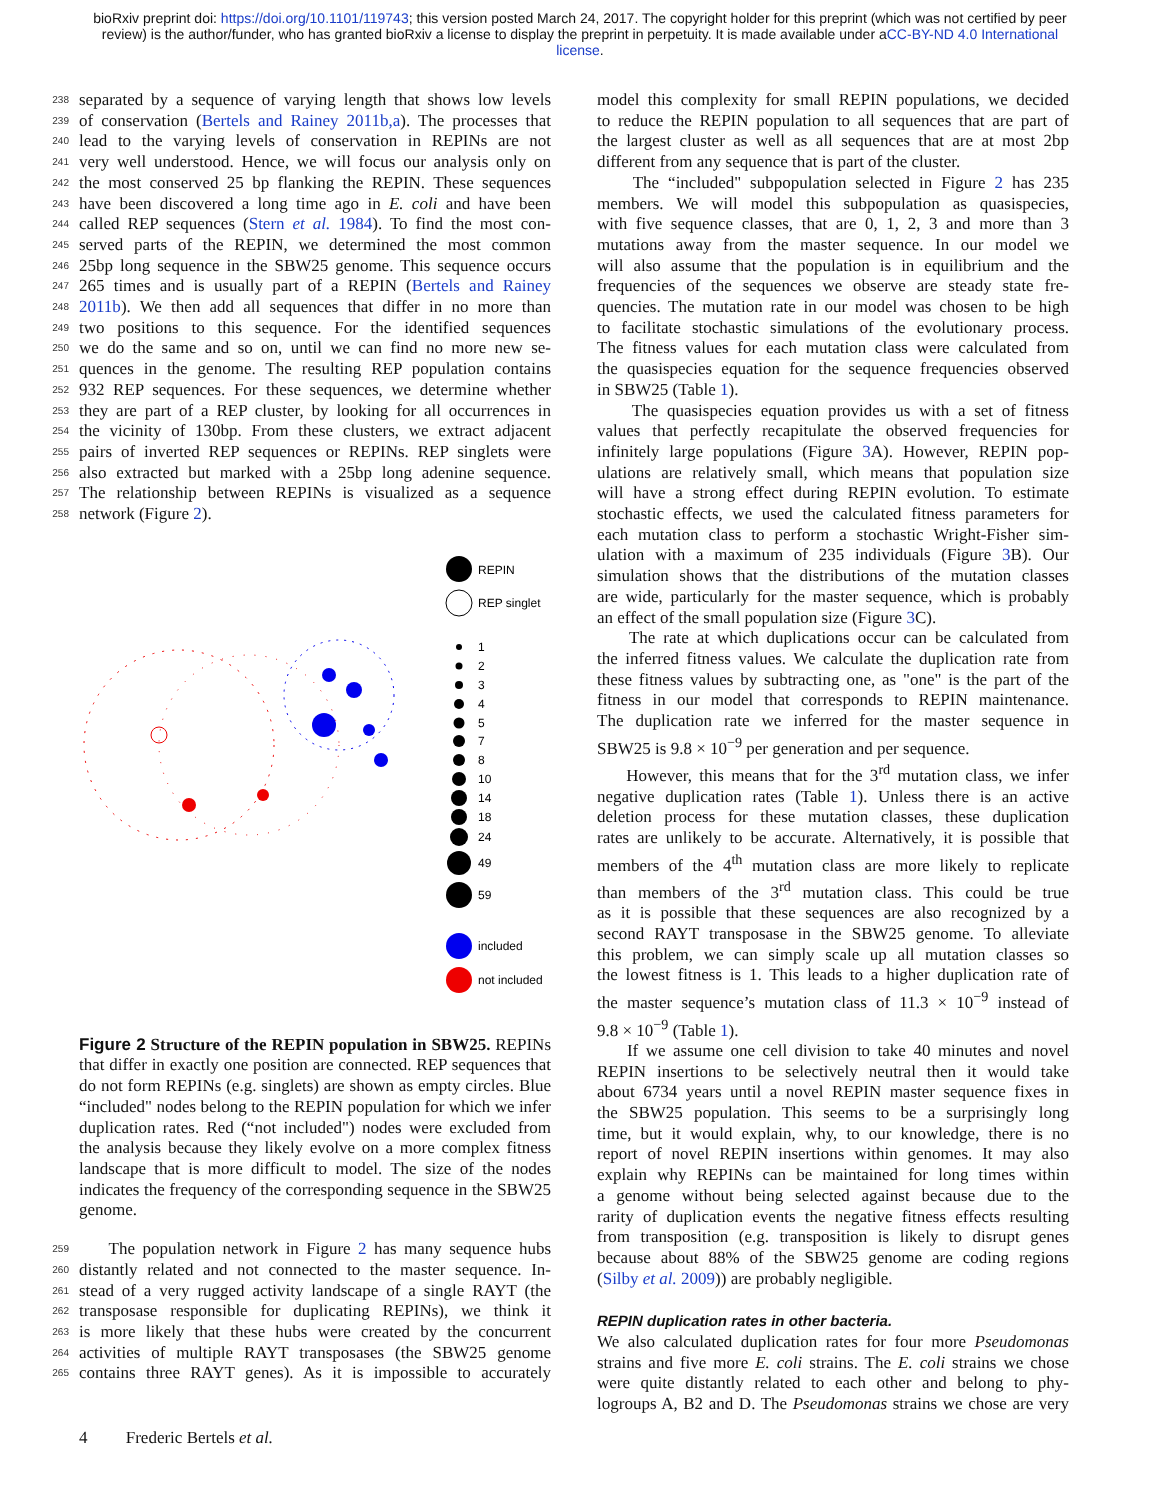bioRxiv preprint doi: https://doi.org/10.1101/119743; this version posted March 24, 2017. The copyright holder for this preprint (which was not certified by peer review) is the author/funder, who has granted bioRxiv a license to display the preprint in perpetuity. It is made available under aCC-BY-ND 4.0 International license.
238 separated by a sequence of varying length that shows low levels
239 of conservation (Bertels and Rainey 2011b,a). The processes that
240 lead to the varying levels of conservation in REPINs are not
241 very well understood. Hence, we will focus our analysis only on
242 the most conserved 25 bp flanking the REPIN. These sequences
243 have been discovered a long time ago in E. coli and have been
244 called REP sequences (Stern et al. 1984). To find the most con-
245 served parts of the REPIN, we determined the most common
246 25bp long sequence in the SBW25 genome. This sequence occurs
247 265 times and is usually part of a REPIN (Bertels and Rainey
248 2011b). We then add all sequences that differ in no more than
249 two positions to this sequence. For the identified sequences
250 we do the same and so on, until we can find no more new se-
251 quences in the genome. The resulting REP population contains
252 932 REP sequences. For these sequences, we determine whether
253 they are part of a REP cluster, by looking for all occurrences in
254 the vicinity of 130bp. From these clusters, we extract adjacent
255 pairs of inverted REP sequences or REPINs. REP singlets were
256 also extracted but marked with a 25bp long adenine sequence.
257 The relationship between REPINs is visualized as a sequence
258 network (Figure 2).
REPIN
REP singlet
1
2
3
4
5
7
8
10
14
18
24
49
59
included
not included
Figure 2 Structure of the REPIN population in SBW25. REPINs that differ in exactly one position are connected. REP sequences that do not form REPINs (e.g. singlets) are shown as empty circles. Blue “included" nodes belong to the REPIN population for which we infer duplication rates. Red (“not included") nodes were excluded from the analysis because they likely evolve on a more complex fitness landscape that is more difficult to model. The size of the nodes indicates the frequency of the corresponding sequence in the SBW25 genome.
259 The population network in Figure 2 has many sequence hubs
260 distantly related and not connected to the master sequence. In-
261 stead of a very rugged activity landscape of a single RAYT (the
262 transposase responsible for duplicating REPINs), we think it
263 is more likely that these hubs were created by the concurrent
264 activities of multiple RAYT transposases (the SBW25 genome
265 contains three RAYT genes). As it is impossible to accurately
model this complexity for small REPIN populations, we decided
to reduce the REPIN population to all sequences that are part of
the largest cluster as well as all sequences that are at most 2bp
different from any sequence that is part of the cluster.
The “included" subpopulation selected in Figure 2 has 235
members. We will model this subpopulation as quasispecies,
with five sequence classes, that are 0, 1, 2, 3 and more than 3
mutations away from the master sequence. In our model we
will also assume that the population is in equilibrium and the
frequencies of the sequences we observe are steady state fre-
quencies. The mutation rate in our model was chosen to be high
to facilitate stochastic simulations of the evolutionary process.
The fitness values for each mutation class were calculated from
the quasispecies equation for the sequence frequencies observed
in SBW25 (Table 1).
The quasispecies equation provides us with a set of fitness
values that perfectly recapitulate the observed frequencies for
infinitely large populations (Figure 3 A). However, REPIN pop-
ulations are relatively small, which means that population size
will have a strong effect during REPIN evolution. To estimate
stochastic effects, we used the calculated fitness parameters for
each mutation class to perform a stochastic Wright-Fisher sim-
ulation with a maximum of 235 individuals (Figure 3 B). Our
simulation shows that the distributions of the mutation classes
are wide, particularly for the master sequence, which is probably
an effect of the small population size (Figure 3 C).
The rate at which duplications occur can be calculated from
the inferred fitness values. We calculate the duplication rate from
these fitness values by subtracting one, as "one" is the part of the
fitness in our model that corresponds to REPIN maintenance.
The duplication rate we inferred for the master sequence in
SBW25 is 9.8 × 10<sup>−9</sup> per generation and per sequence.
However, this means that for the 3<sup>rd</sup> mutation class, we infer
negative duplication rates (Table 1). Unless there is an active
deletion process for these mutation classes, these duplication
rates are unlikely to be accurate. Alternatively, it is possible that
members of the 4<sup>th</sup> mutation class are more likely to replicate
than members of the 3<sup>rd</sup> mutation class. This could be true
as it is possible that these sequences are also recognized by a
second RAYT transposase in the SBW25 genome. To alleviate
this problem, we can simply scale up all mutation classes so
the lowest fitness is 1. This leads to a higher duplication rate of
the master sequence’s mutation class of 11.3 × 10<sup>−9</sup> instead of
9.8 × 10<sup>−9</sup> (Table 1).
If we assume one cell division to take 40 minutes and novel
REPIN insertions to be selectively neutral then it would take
about 6734 years until a novel REPIN master sequence fixes in
the SBW25 population. This seems to be a surprisingly long
time, but it would explain, why, to our knowledge, there is no
report of novel REPIN insertions within genomes. It may also
explain why REPINs can be maintained for long times within
a genome without being selected against because due to the
rarity of duplication events the negative fitness effects resulting
from transposition (e.g. transposition is likely to disrupt genes
because about 88% of the SBW25 genome are coding regions
(Silby et al. 2009)) are probably negligible.
REPIN duplication rates in other bacteria.
We also calculated duplication rates for four more Pseudomonas
strains and five more E. coli strains. The E. coli strains we chose
were quite distantly related to each other and belong to phy-
logroups A, B2 and D. The Pseudomonas strains we chose are very
4 Frederic Bertels et al.